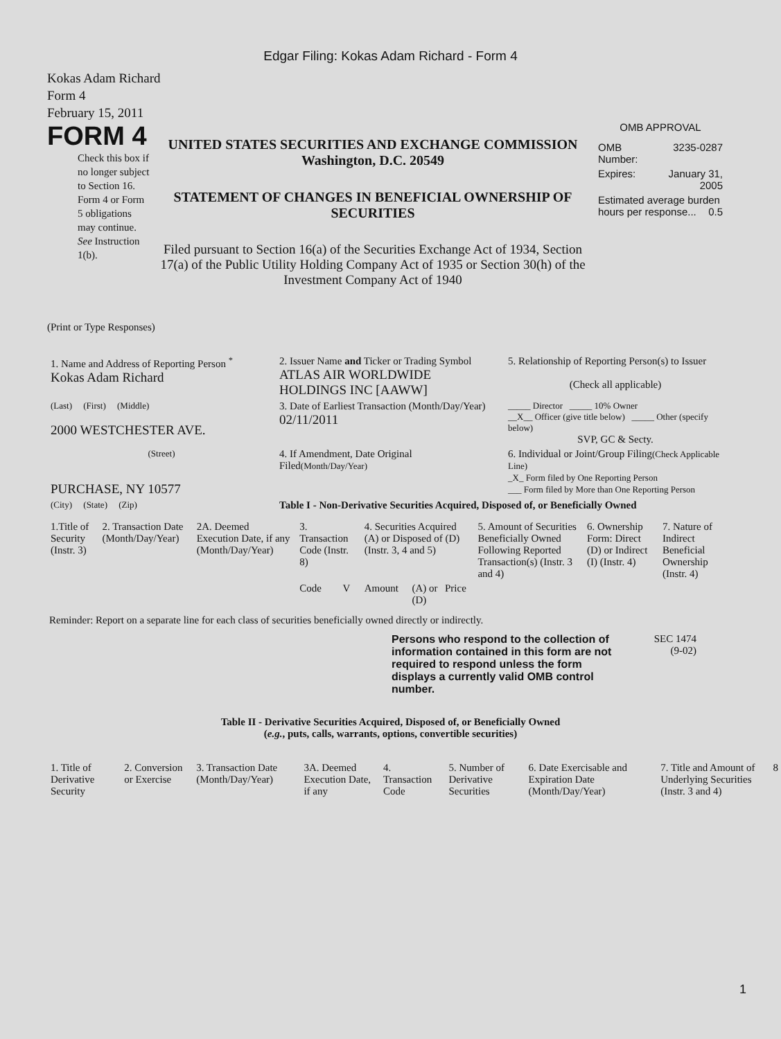Edgar Filing: Kokas Adam Richard - Form 4
Kokas Adam Richard
Form 4
February 15, 2011
FORM 4
Check this box if no longer subject to Section 16. Form 4 or Form 5 obligations may continue. See Instruction 1(b).
UNITED STATES SECURITIES AND EXCHANGE COMMISSION
Washington, D.C. 20549
STATEMENT OF CHANGES IN BENEFICIAL OWNERSHIP OF SECURITIES
Filed pursuant to Section 16(a) of the Securities Exchange Act of 1934, Section 17(a) of the Public Utility Holding Company Act of 1935 or Section 30(h) of the Investment Company Act of 1940
OMB APPROVAL
| OMB Number: | 3235-0287 |
| Expires: | January 31, 2005 |
| Estimated average burden hours per response... 0.5 | |
(Print or Type Responses)
| 1. Name and Address of Reporting Person <sup>*</sup> Kokas Adam Richard | 2. Issuer Name and Ticker or Trading Symbol ATLAS AIR WORLDWIDE HOLDINGS INC [AAWW] | 5. Relationship of Reporting Person(s) to Issuer (Check all applicable) |
| (Last) (First) (Middle) 2000 WESTCHESTER AVE. | 3. Date of Earliest Transaction (Month/Day/Year) 02/11/2011 | _____ Director _____ 10% Owner __X__ Officer (give title below) _____ Other (specify below) SVP, GC & Secty. |
| (Street) PURCHASE, NY 10577 | 4. If Amendment, Date Original Filed (Month/Day/Year) | 6. Individual or Joint/Group Filing (Check Applicable Line) _X_ Form filed by One Reporting Person ___ Form filed by More than One Reporting Person |
| (City) (State) (Zip) | Table I - Non-Derivative Securities Acquired, Disposed of, or Beneficially Owned | |
| 1.Title of Security (Instr. 3) | 2. Transaction Date (Month/Day/Year) | 2A. Deemed Execution Date, if any (Month/Day/Year) | 3. Transaction Code (Instr. 8) | | 4. Securities Acquired (A) or Disposed of (D) (Instr. 3, 4 and 5) | | | 5. Amount of Securities Beneficially Owned Following Reported Transaction(s) (Instr. 3 and 4) | 6. Ownership Form: Direct (D) or Indirect (I) (Instr. 4) | 7. Nature of Indirect Beneficial Ownership (Instr. 4) |
| | | | Code | V | Amount | (A) or (D) | Price | | | |
Reminder: Report on a separate line for each class of securities beneficially owned directly or indirectly.
Persons who respond to the collection of information contained in this form are not required to respond unless the form displays a currently valid OMB control number.
SEC 1474
(9-02)
Table II - Derivative Securities Acquired, Disposed of, or Beneficially Owned
(e.g., puts, calls, warrants, options, convertible securities)
| 1. Title of Derivative Security | 2. Conversion or Exercise | 3. Transaction Date (Month/Day/Year) | 3A. Deemed Execution Date, if any | 4. Transaction Code | 5. Number of Derivative Securities | 6. Date Exercisable and Expiration Date (Month/Day/Year) | 7. Title and Amount of Underlying Securities (Instr. 3 and 4) | 8 |
1